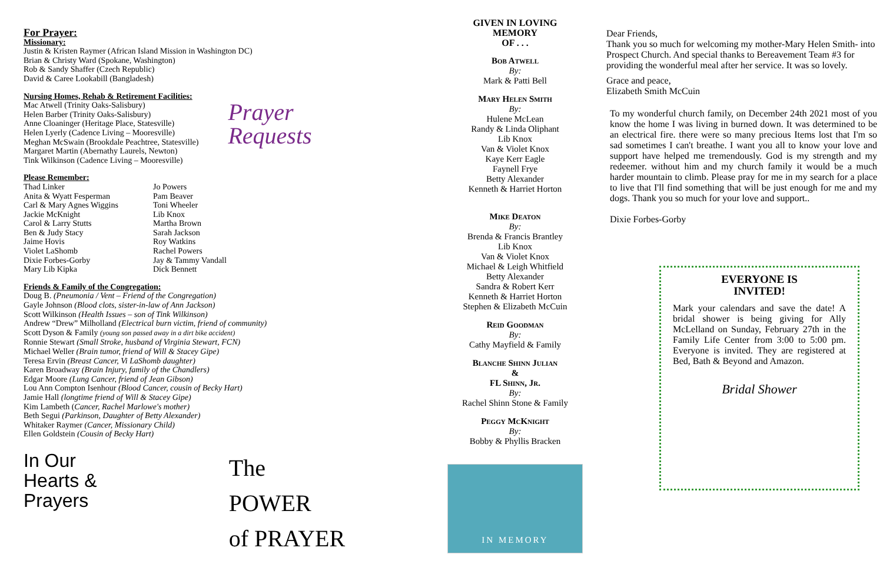For Prayer:
Missionary:
Justin & Kristen Raymer (African Island Mission in Washington DC)
Brian & Christy Ward (Spokane, Washington)
Rob & Sandy Shaffer (Czech Republic)
David & Caree Lookabill (Bangladesh)
Nursing Homes, Rehab & Retirement Facilities:
Mac Atwell (Trinity Oaks-Salisbury)
Helen Barber (Trinity Oaks-Salisbury)
Anne Cloaninger (Heritage Place, Statesville)
Helen Lyerly (Cadence Living – Mooresville)
Meghan McSwain (Brookdale Peachtree, Statesville)
Margaret Martin (Abernathy Laurels, Newton)
Tink Wilkinson (Cadence Living – Mooresville)
Prayer
Requests
Please Remember:
Thad Linker
Anita & Wyatt Fesperman
Carl & Mary Agnes Wiggins
Jackie McKnight
Carol & Larry Stutts
Ben & Judy Stacy
Jaime Hovis
Violet LaShomb
Dixie Forbes-Gorby
Mary Lib Kipka
Jo Powers
Pam Beaver
Toni Wheeler
Lib Knox
Martha Brown
Sarah Jackson
Roy Watkins
Rachel Powers
Jay & Tammy Vandall
Dick Bennett
Friends & Family of the Congregation:
Doug B. (Pneumonia / Vent – Friend of the Congregation)
Gayle Johnson (Blood clots, sister-in-law of Ann Jackson)
Scott Wilkinson (Health Issues – son of Tink Wilkinson)
Andrew “Drew” Milholland (Electrical burn victim, friend of community)
Scott Dyson & Family (young son passed away in a dirt bike accident)
Ronnie Stewart (Small Stroke, husband of Virginia Stewart, FCN)
Michael Weller (Brain tumor, friend of Will & Stacey Gipe)
Teresa Ervin (Breast Cancer, Vi LaShomb daughter)
Karen Broadway (Brain Injury, family of the Chandlers)
Edgar Moore (Lung Cancer, friend of Jean Gibson)
Lou Ann Compton Isenhour (Blood Cancer, cousin of Becky Hart)
Jamie Hall (longtime friend of Will & Stacey Gipe)
Kim Lambeth (Cancer, Rachel Marlowe's mother)
Beth Segui (Parkinson, Daughter of Betty Alexander)
Whitaker Raymer (Cancer, Missionary Child)
Ellen Goldstein (Cousin of Becky Hart)
In Our
Hearts &
Prayers
The POWER
of PRAYER
GIVEN IN LOVING
MEMORY
OF . . .
Bob Atwell
By:
Mark & Patti Bell
Mary Helen Smith
By:
Hulene McLean
Randy & Linda Oliphant
Lib Knox
Van & Violet Knox
Kaye Kerr Eagle
Faynell Frye
Betty Alexander
Kenneth & Harriet Horton
Mike Deaton
By:
Brenda & Francis Brantley
Lib Knox
Van & Violet Knox
Michael & Leigh Whitfield
Betty Alexander
Sandra & Robert Kerr
Kenneth & Harriet Horton
Stephen & Elizabeth McCuin
Reid Goodman
By:
Cathy Mayfield & Family
Blanche Shinn Julian
&
FL Shinn, Jr.
By:
Rachel Shinn Stone & Family
Peggy McKnight
By:
Bobby & Phyllis Bracken
IN MEMORY
Dear Friends,
Thank you so much for welcoming my mother-Mary Helen Smith- into Prospect Church. And special thanks to Bereavement Team #3 for providing the wonderful meal after her service. It was so lovely.
Grace and peace,
Elizabeth Smith McCuin
To my wonderful church family, on December 24th 2021 most of you know the home I was living in burned down. It was determined to be an electrical fire. there were so many precious Items lost that I'm so sad sometimes I can't breathe. I want you all to know your love and support have helped me tremendously. God is my strength and my redeemer. without him and my church family it would be a much harder mountain to climb. Please pray for me in my search for a place to live that I'll find something that will be just enough for me and my dogs. Thank you so much for your love and support..
Dixie Forbes-Gorby
EVERYONE IS
INVITED!
Mark your calendars and save the date! A bridal shower is being giving for Ally McLelland on Sunday, February 27th in the Family Life Center from 3:00 to 5:00 pm. Everyone is invited. They are registered at Bed, Bath & Beyond and Amazon.
Bridal Shower